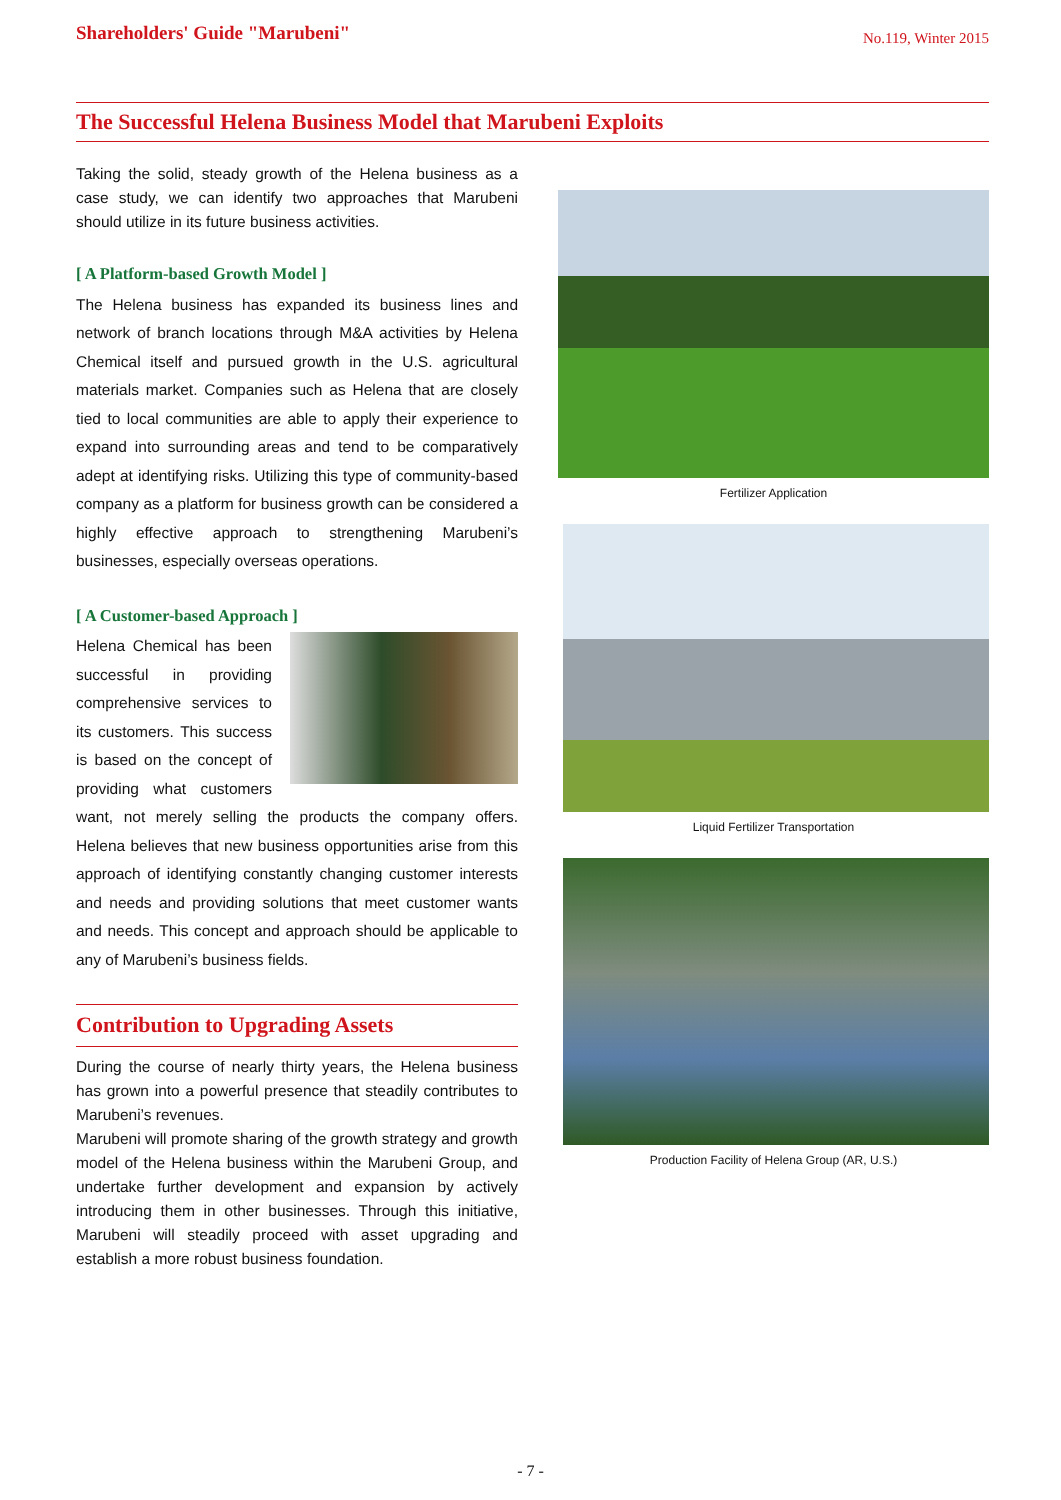Shareholders' Guide "Marubeni"
No.119, Winter 2015
The Successful Helena Business Model that Marubeni Exploits
Taking the solid, steady growth of the Helena business as a case study, we can identify two approaches that Marubeni should utilize in its future business activities.
[ A Platform-based Growth Model ]
The Helena business has expanded its business lines and network of branch locations through M&A activities by Helena Chemical itself and pursued growth in the U.S. agricultural materials market. Companies such as Helena that are closely tied to local communities are able to apply their experience to expand into surrounding areas and tend to be comparatively adept at identifying risks. Utilizing this type of community-based company as a platform for business growth can be considered a highly effective approach to strengthening Marubeni’s businesses, especially overseas operations.
[ A Customer-based Approach ]
Helena Chemical has been successful in providing comprehensive services to its customers. This success is based on the concept of providing what customers want, not merely selling the products the company offers. Helena believes that new business opportunities arise from this approach of identifying constantly changing customer interests and needs and providing solutions that meet customer wants and needs. This concept and approach should be applicable to any of Marubeni’s business fields.
Contribution to Upgrading Assets
During the course of nearly thirty years, the Helena business has grown into a powerful presence that steadily contributes to Marubeni’s revenues.
Marubeni will promote sharing of the growth strategy and growth model of the Helena business within the Marubeni Group, and undertake further development and expansion by actively introducing them in other businesses. Through this initiative, Marubeni will steadily proceed with asset upgrading and establish a more robust business foundation.
Fertilizer Application
Liquid Fertilizer Transportation
Production Facility of Helena Group (AR, U.S.)
- 7 -